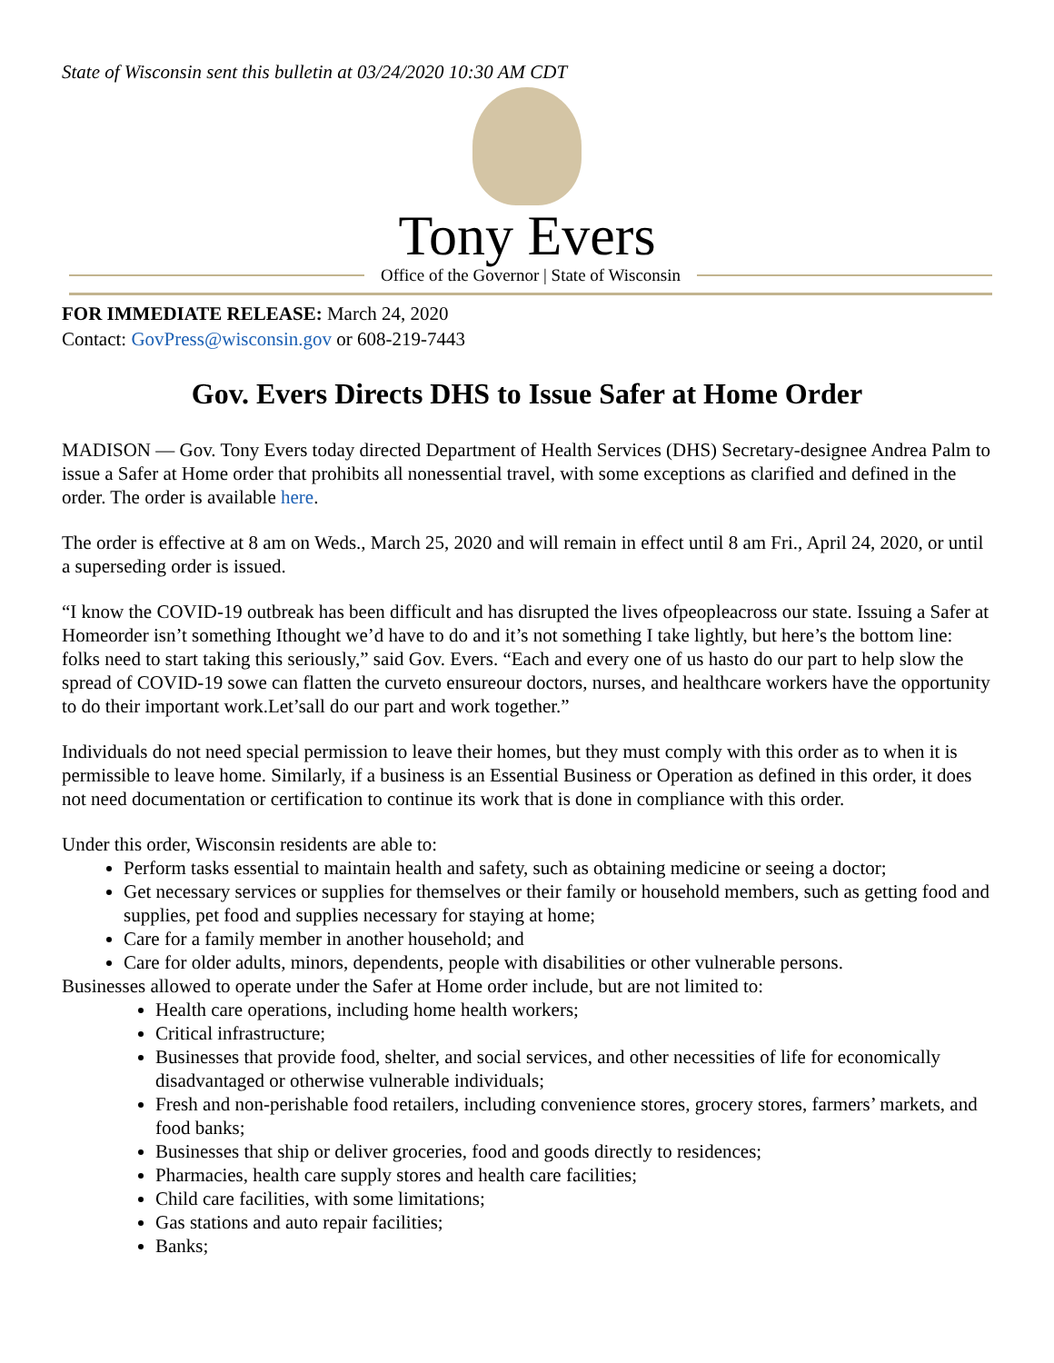State of Wisconsin sent this bulletin at 03/24/2020 10:30 AM CDT
Tony Evers
Office of the Governor | State of Wisconsin
FOR IMMEDIATE RELEASE: March 24, 2020
Contact: GovPress@wisconsin.gov or 608-219-7443
Gov. Evers Directs DHS to Issue Safer at Home Order
MADISON — Gov. Tony Evers today directed Department of Health Services (DHS) Secretary-designee Andrea Palm to issue a Safer at Home order that prohibits all nonessential travel, with some exceptions as clarified and defined in the order. The order is available here.
The order is effective at 8 am on Weds., March 25, 2020 and will remain in effect until 8 am Fri., April 24, 2020, or until a superseding order is issued.
“I know the COVID-19 outbreak has been difficult and has disrupted the lives ofpeopleacross our state. Issuing a Safer at Homeorder isn’t something Ithought we’d have to do and it’s not something I take lightly, but here’s the bottom line: folks need to start taking this seriously,” said Gov. Evers. “Each and every one of us hasto do our part to help slow the spread of COVID-19 sowe can flatten the curveto ensureour doctors, nurses, and healthcare workers have the opportunity to do their important work.Let’sall do our part and work together.”
Individuals do not need special permission to leave their homes, but they must comply with this order as to when it is permissible to leave home. Similarly, if a business is an Essential Business or Operation as defined in this order, it does not need documentation or certification to continue its work that is done in compliance with this order.
Under this order, Wisconsin residents are able to:
Perform tasks essential to maintain health and safety, such as obtaining medicine or seeing a doctor;
Get necessary services or supplies for themselves or their family or household members, such as getting food and supplies, pet food and supplies necessary for staying at home;
Care for a family member in another household; and
Care for older adults, minors, dependents, people with disabilities or other vulnerable persons.
Businesses allowed to operate under the Safer at Home order include, but are not limited to:
Health care operations, including home health workers;
Critical infrastructure;
Businesses that provide food, shelter, and social services, and other necessities of life for economically disadvantaged or otherwise vulnerable individuals;
Fresh and non-perishable food retailers, including convenience stores, grocery stores, farmers’ markets, and food banks;
Businesses that ship or deliver groceries, food and goods directly to residences;
Pharmacies, health care supply stores and health care facilities;
Child care facilities, with some limitations;
Gas stations and auto repair facilities;
Banks;